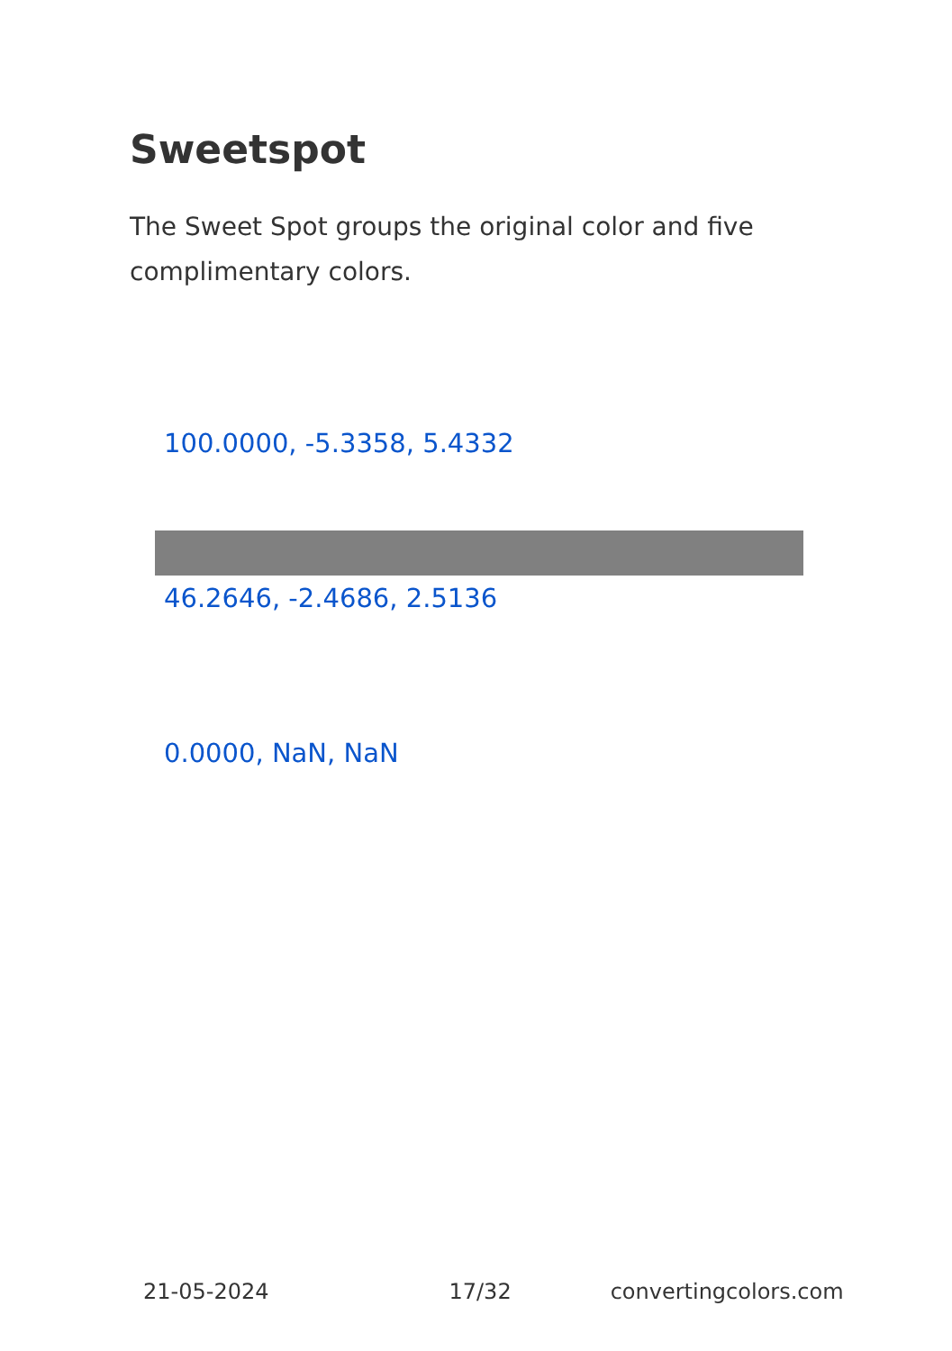Sweetspot
The Sweet Spot groups the original color and five complimentary colors.
100.0000, -5.3358, 5.4332
46.2646, -2.4686, 2.5136
0.0000, NaN, NaN
21-05-2024 17/32 convertingcolors.com